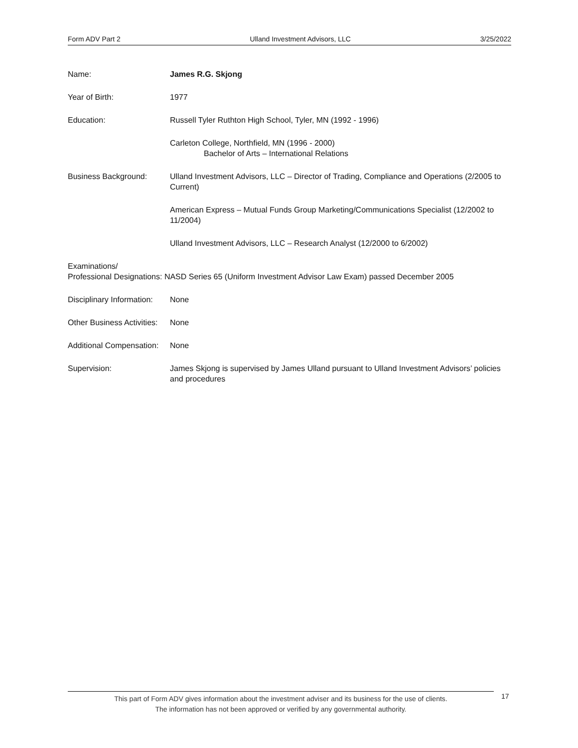Form ADV Part 2 Ulland Investment Advisors, LLC 3/25/2022
Name: James R.G. Skjong
Year of Birth: 1977
Education: Russell Tyler Ruthton High School, Tyler, MN (1992 - 1996)
Carleton College, Northfield, MN (1996 - 2000)
Bachelor of Arts – International Relations
Business Background: Ulland Investment Advisors, LLC – Director of Trading, Compliance and Operations (2/2005 to Current)
American Express – Mutual Funds Group Marketing/Communications Specialist (12/2002 to 11/2004)
Ulland Investment Advisors, LLC – Research Analyst (12/2000 to 6/2002)
Examinations/
Professional Designations: NASD Series 65 (Uniform Investment Advisor Law Exam) passed December 2005
Disciplinary Information:
None
Other Business Activities:
None
Additional Compensation:
None
Supervision: James Skjong is supervised by James Ulland pursuant to Ulland Investment Advisors’ policies and procedures
This part of Form ADV gives information about the investment adviser and its business for the use of clients.
The information has not been approved or verified by any governmental authority.
17